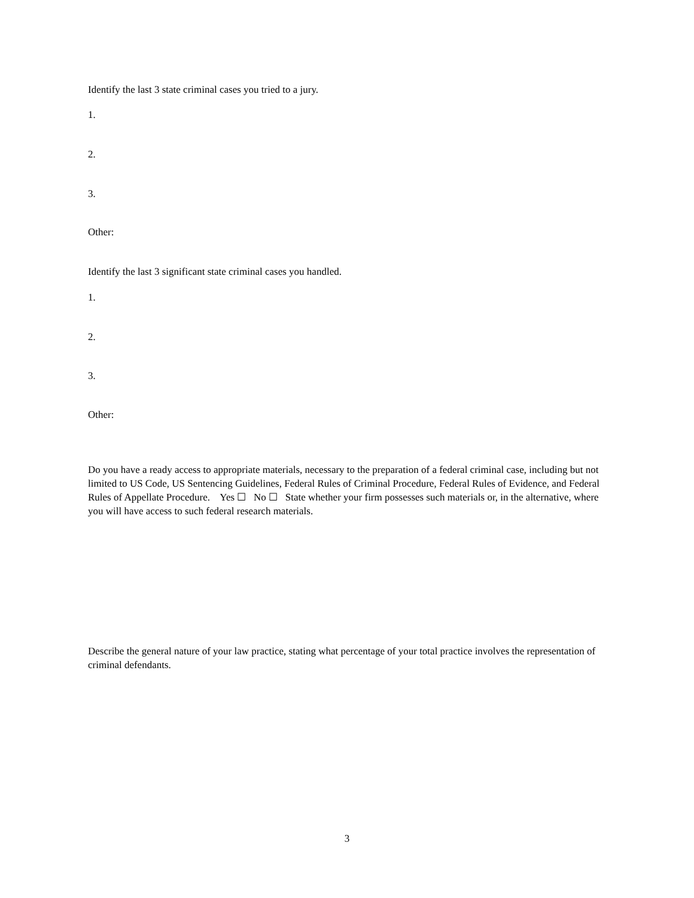Identify the last 3 state criminal cases you tried to a jury.
1.
2.
3.
Other:
Identify the last 3 significant state criminal cases you handled.
1.
2.
3.
Other:
Do you have a ready access to appropriate materials, necessary to the preparation of a federal criminal case, including but not limited to US Code, US Sentencing Guidelines, Federal Rules of Criminal Procedure, Federal Rules of Evidence, and Federal Rules of Appellate Procedure. Yes ☐ No ☐ State whether your firm possesses such materials or, in the alternative, where you will have access to such federal research materials.
Describe the general nature of your law practice, stating what percentage of your total practice involves the representation of criminal defendants.
3